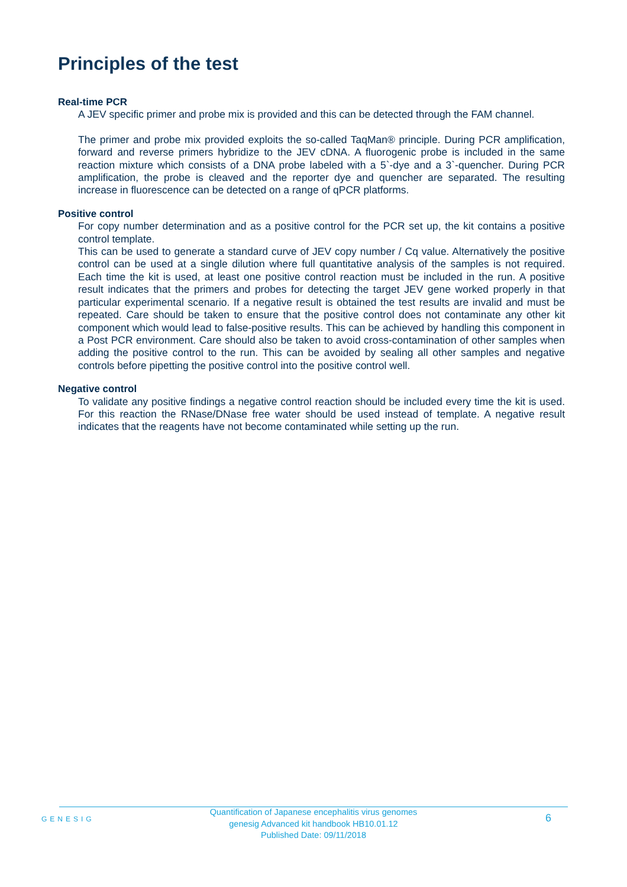Principles of the test
Real-time PCR
A JEV specific primer and probe mix is provided and this can be detected through the FAM channel.
The primer and probe mix provided exploits the so-called TaqMan® principle. During PCR amplification, forward and reverse primers hybridize to the JEV cDNA. A fluorogenic probe is included in the same reaction mixture which consists of a DNA probe labeled with a 5`-dye and a 3`-quencher. During PCR amplification, the probe is cleaved and the reporter dye and quencher are separated. The resulting increase in fluorescence can be detected on a range of qPCR platforms.
Positive control
For copy number determination and as a positive control for the PCR set up, the kit contains a positive control template.
This can be used to generate a standard curve of JEV copy number / Cq value. Alternatively the positive control can be used at a single dilution where full quantitative analysis of the samples is not required. Each time the kit is used, at least one positive control reaction must be included in the run. A positive result indicates that the primers and probes for detecting the target JEV gene worked properly in that particular experimental scenario. If a negative result is obtained the test results are invalid and must be repeated. Care should be taken to ensure that the positive control does not contaminate any other kit component which would lead to false-positive results. This can be achieved by handling this component in a Post PCR environment. Care should also be taken to avoid cross-contamination of other samples when adding the positive control to the run. This can be avoided by sealing all other samples and negative controls before pipetting the positive control into the positive control well.
Negative control
To validate any positive findings a negative control reaction should be included every time the kit is used. For this reaction the RNase/DNase free water should be used instead of template. A negative result indicates that the reagents have not become contaminated while setting up the run.
GENESIG
Quantification of Japanese encephalitis virus genomes
genesig Advanced kit handbook HB10.01.12
Published Date: 09/11/2018
6